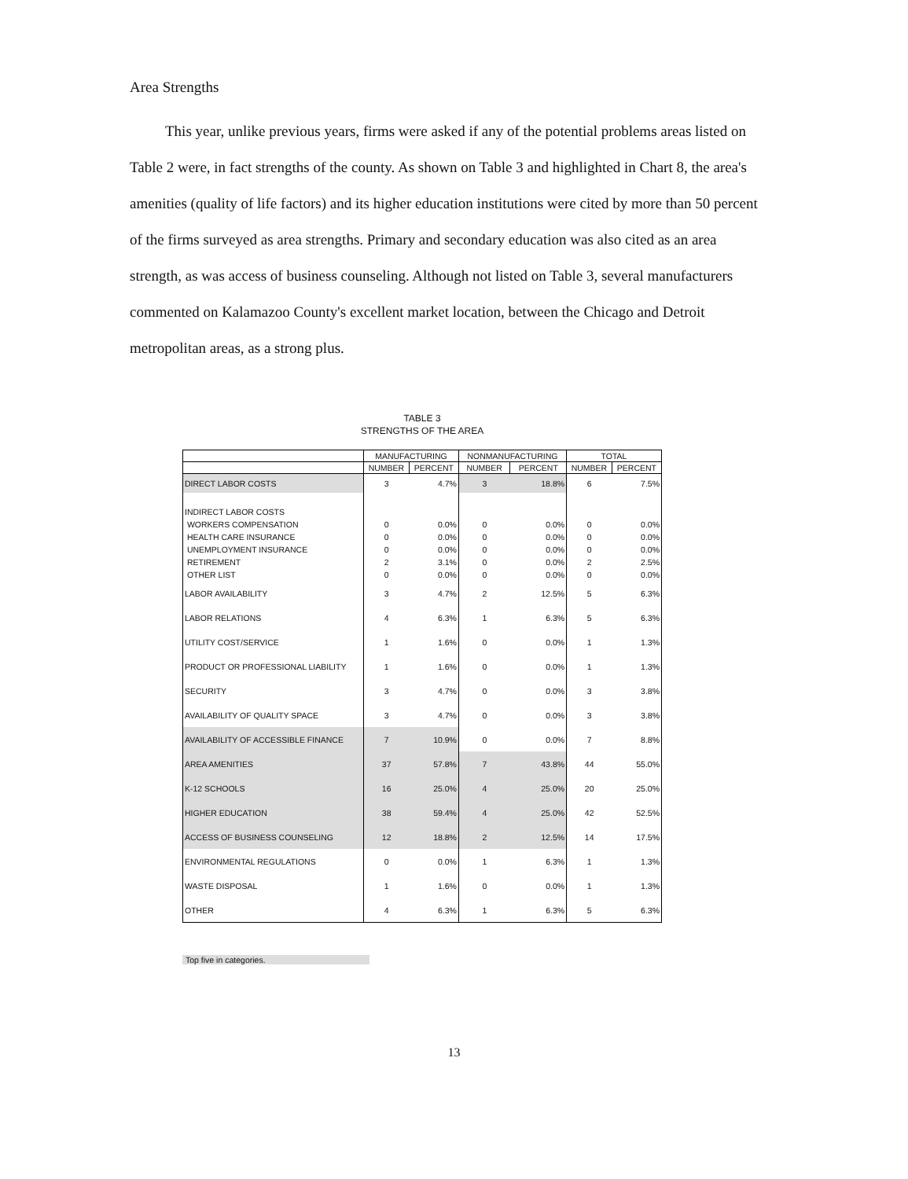Area Strengths
This year, unlike previous years, firms were asked if any of the potential problems areas listed on Table 2 were, in fact strengths of the county. As shown on Table 3 and highlighted in Chart 8, the area's amenities (quality of life factors) and its higher education institutions were cited by more than 50 percent of the firms surveyed as area strengths. Primary and secondary education was also cited as an area strength, as was access of business counseling. Although not listed on Table 3, several manufacturers commented on Kalamazoo County's excellent market location, between the Chicago and Detroit metropolitan areas, as a strong plus.
TABLE 3
STRENGTHS OF THE AREA
| | MANUFACTURING | | NONMANUFACTURING | | TOTAL | |
| --- | --- | --- | --- | --- | --- | --- |
| | NUMBER | PERCENT | NUMBER | PERCENT | NUMBER | PERCENT |
| DIRECT LABOR COSTS | 3 | 4.7% | 3 | 18.8% | 6 | 7.5% |
| INDIRECT LABOR COSTS | | | | | | |
| WORKERS COMPENSATION | 0 | 0.0% | 0 | 0.0% | 0 | 0.0% |
| HEALTH CARE INSURANCE | 0 | 0.0% | 0 | 0.0% | 0 | 0.0% |
| UNEMPLOYMENT INSURANCE | 0 | 0.0% | 0 | 0.0% | 0 | 0.0% |
| RETIREMENT | 2 | 3.1% | 0 | 0.0% | 2 | 2.5% |
| OTHER LIST | 0 | 0.0% | 0 | 0.0% | 0 | 0.0% |
| LABOR AVAILABILITY | 3 | 4.7% | 2 | 12.5% | 5 | 6.3% |
| LABOR RELATIONS | 4 | 6.3% | 1 | 6.3% | 5 | 6.3% |
| UTILITY COST/SERVICE | 1 | 1.6% | 0 | 0.0% | 1 | 1.3% |
| PRODUCT OR PROFESSIONAL LIABILITY | 1 | 1.6% | 0 | 0.0% | 1 | 1.3% |
| SECURITY | 3 | 4.7% | 0 | 0.0% | 3 | 3.8% |
| AVAILABILITY OF QUALITY SPACE | 3 | 4.7% | 0 | 0.0% | 3 | 3.8% |
| AVAILABILITY OF ACCESSIBLE FINANCE | 7 | 10.9% | 0 | 0.0% | 7 | 8.8% |
| AREA AMENITIES | 37 | 57.8% | 7 | 43.8% | 44 | 55.0% |
| K-12 SCHOOLS | 16 | 25.0% | 4 | 25.0% | 20 | 25.0% |
| HIGHER EDUCATION | 38 | 59.4% | 4 | 25.0% | 42 | 52.5% |
| ACCESS OF BUSINESS COUNSELING | 12 | 18.8% | 2 | 12.5% | 14 | 17.5% |
| ENVIRONMENTAL REGULATIONS | 0 | 0.0% | 1 | 6.3% | 1 | 1.3% |
| WASTE DISPOSAL | 1 | 1.6% | 0 | 0.0% | 1 | 1.3% |
| OTHER | 4 | 6.3% | 1 | 6.3% | 5 | 6.3% |
Top five in categories.
13